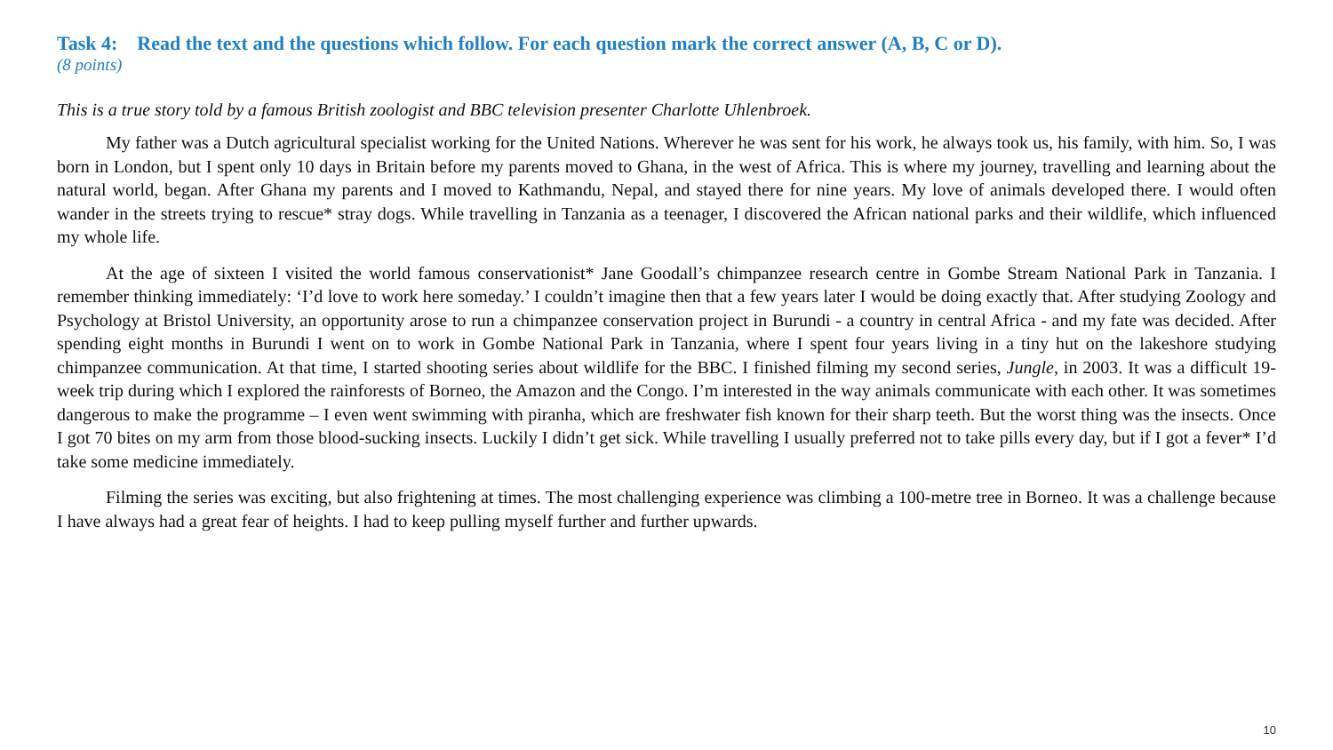Task 4: Read the text and the questions which follow. For each question mark the correct answer (A, B, C or D).
(8 points)
This is a true story told by a famous British zoologist and BBC television presenter Charlotte Uhlenbroek.
My father was a Dutch agricultural specialist working for the United Nations. Wherever he was sent for his work, he always took us, his family, with him. So, I was born in London, but I spent only 10 days in Britain before my parents moved to Ghana, in the west of Africa. This is where my journey, travelling and learning about the natural world, began. After Ghana my parents and I moved to Kathmandu, Nepal, and stayed there for nine years. My love of animals developed there. I would often wander in the streets trying to rescue* stray dogs. While travelling in Tanzania as a teenager, I discovered the African national parks and their wildlife, which influenced my whole life.
At the age of sixteen I visited the world famous conservationist* Jane Goodall’s chimpanzee research centre in Gombe Stream National Park in Tanzania. I remember thinking immediately: ‘I’d love to work here someday.’ I couldn’t imagine then that a few years later I would be doing exactly that. After studying Zoology and Psychology at Bristol University, an opportunity arose to run a chimpanzee conservation project in Burundi - a country in central Africa - and my fate was decided. After spending eight months in Burundi I went on to work in Gombe National Park in Tanzania, where I spent four years living in a tiny hut on the lakeshore studying chimpanzee communication. At that time, I started shooting series about wildlife for the BBC. I finished filming my second series, Jungle, in 2003. It was a difficult 19-week trip during which I explored the rainforests of Borneo, the Amazon and the Congo. I’m interested in the way animals communicate with each other. It was sometimes dangerous to make the programme – I even went swimming with piranha, which are freshwater fish known for their sharp teeth. But the worst thing was the insects. Once I got 70 bites on my arm from those blood-sucking insects. Luckily I didn’t get sick. While travelling I usually preferred not to take pills every day, but if I got a fever* I’d take some medicine immediately.
Filming the series was exciting, but also frightening at times. The most challenging experience was climbing a 100-metre tree in Borneo. It was a challenge because I have always had a great fear of heights. I had to keep pulling myself further and further upwards.
10